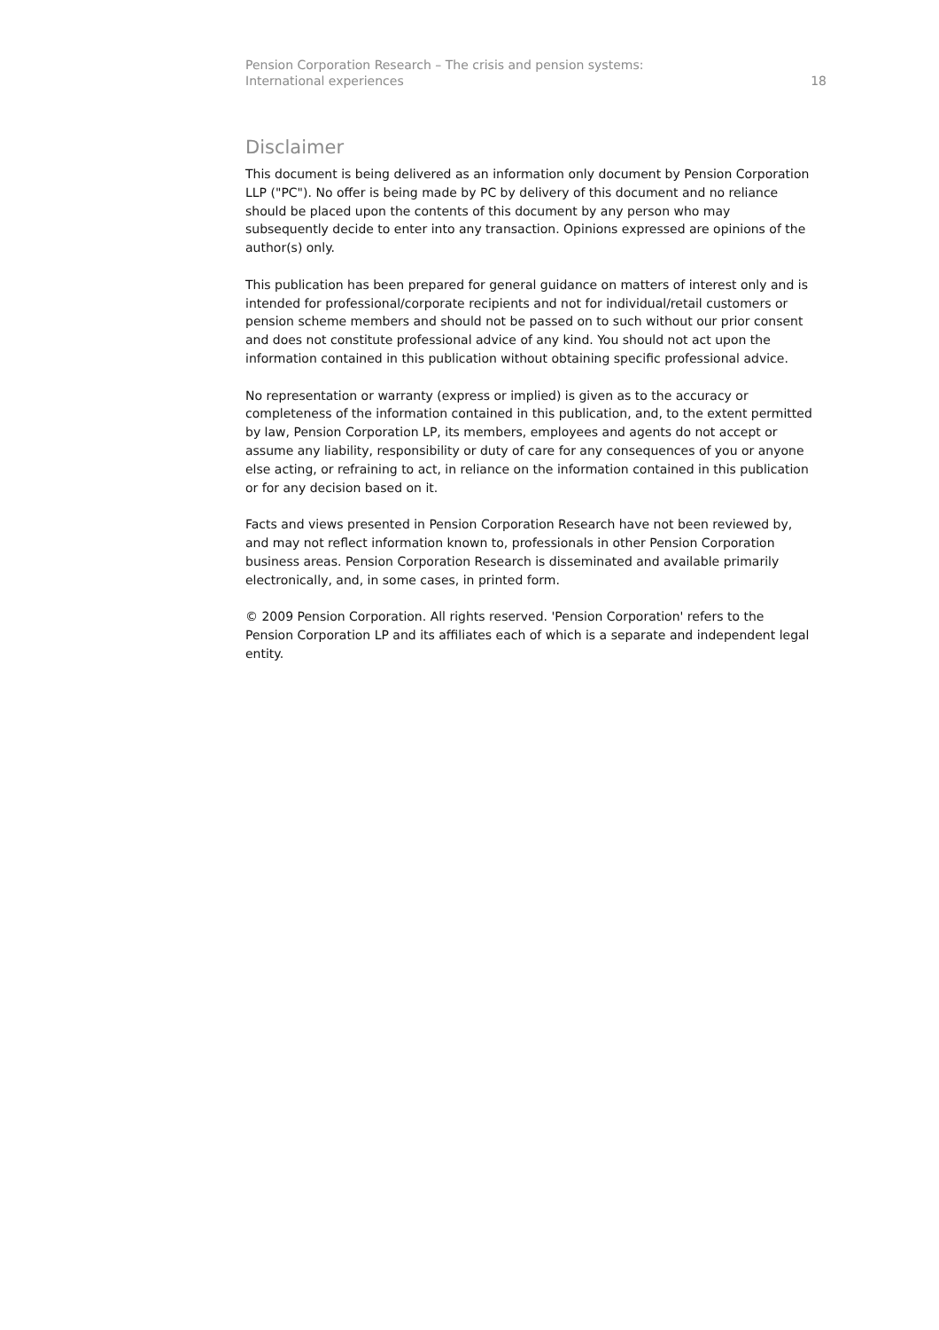Pension Corporation Research – The crisis and pension systems:
International experiences
18
Disclaimer
This document is being delivered as an information only document by Pension Corporation LLP ("PC"). No offer is being made by PC by delivery of this document and no reliance should be placed upon the contents of this document by any person who may subsequently decide to enter into any transaction. Opinions expressed are opinions of the author(s) only.
This publication has been prepared for general guidance on matters of interest only and is intended for professional/corporate recipients and not for individual/retail customers or pension scheme members and should not be passed on to such without our prior consent and does not constitute professional advice of any kind. You should not act upon the information contained in this publication without obtaining specific professional advice.
No representation or warranty (express or implied) is given as to the accuracy or completeness of the information contained in this publication, and, to the extent permitted by law, Pension Corporation LP, its members, employees and agents do not accept or assume any liability, responsibility or duty of care for any consequences of you or anyone else acting, or refraining to act, in reliance on the information contained in this publication or for any decision based on it.
Facts and views presented in Pension Corporation Research have not been reviewed by, and may not reflect information known to, professionals in other Pension Corporation business areas. Pension Corporation Research is disseminated and available primarily electronically, and, in some cases, in printed form.
© 2009 Pension Corporation. All rights reserved. 'Pension Corporation' refers to the Pension Corporation LP and its affiliates each of which is a separate and independent legal entity.